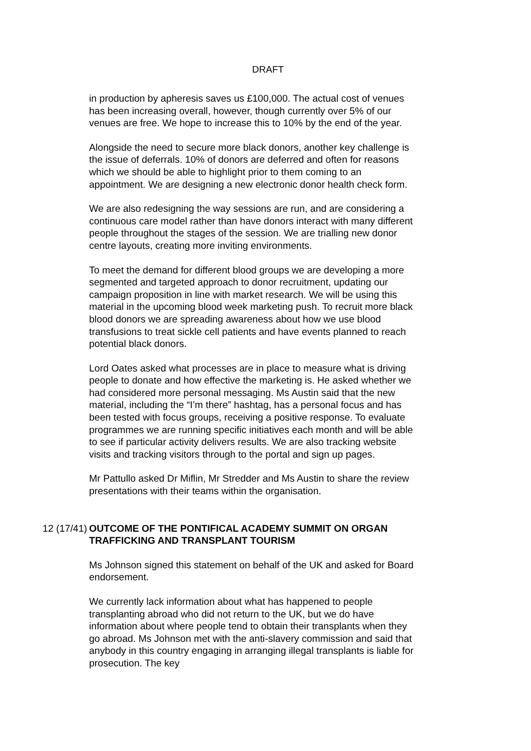DRAFT
in production by apheresis saves us £100,000. The actual cost of venues has been increasing overall, however, though currently over 5% of our venues are free. We hope to increase this to 10% by the end of the year.
Alongside the need to secure more black donors, another key challenge is the issue of deferrals. 10% of donors are deferred and often for reasons which we should be able to highlight prior to them coming to an appointment. We are designing a new electronic donor health check form.
We are also redesigning the way sessions are run, and are considering a continuous care model rather than have donors interact with many different people throughout the stages of the session. We are trialling new donor centre layouts, creating more inviting environments.
To meet the demand for different blood groups we are developing a more segmented and targeted approach to donor recruitment, updating our campaign proposition in line with market research. We will be using this material in the upcoming blood week marketing push. To recruit more black blood donors we are spreading awareness about how we use blood transfusions to treat sickle cell patients and have events planned to reach potential black donors.
Lord Oates asked what processes are in place to measure what is driving people to donate and how effective the marketing is. He asked whether we had considered more personal messaging. Ms Austin said that the new material, including the “I’m there” hashtag, has a personal focus and has been tested with focus groups, receiving a positive response. To evaluate programmes we are running specific initiatives each month and will be able to see if particular activity delivers results. We are also tracking website visits and tracking visitors through to the portal and sign up pages.
Mr Pattullo asked Dr Miflin, Mr Stredder and Ms Austin to share the review presentations with their teams within the organisation.
12 (17/41) OUTCOME OF THE PONTIFICAL ACADEMY SUMMIT ON ORGAN TRAFFICKING AND TRANSPLANT TOURISM
Ms Johnson signed this statement on behalf of the UK and asked for Board endorsement.
We currently lack information about what has happened to people transplanting abroad who did not return to the UK, but we do have information about where people tend to obtain their transplants when they go abroad. Ms Johnson met with the anti-slavery commission and said that anybody in this country engaging in arranging illegal transplants is liable for prosecution. The key